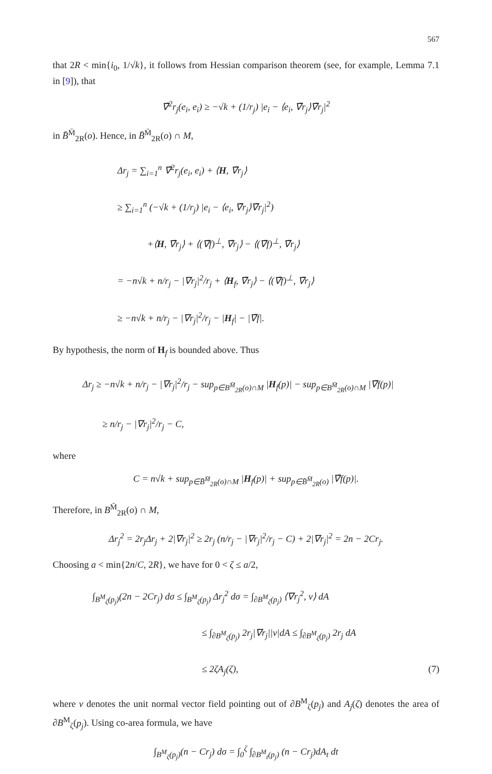567
that 2R < min{i<sub>0</sub>, 1/√k}, it follows from Hessian comparison theorem (see, for example, Lemma 7.1 in [9]), that
∇̄<sup>2</sup>r<sub>j</sub>(e<sub>i</sub>, e<sub>i</sub>) ≥ −√k + (1/r<sub>j</sub>) |e<sub>i</sub> − ⟨e<sub>i</sub>, ∇̄r<sub>j</sub>⟩∇̄r<sub>j</sub>|<sup>2</sup>
in B̄<sup>M̄</sup><sub>2R</sub>(o). Hence, in B̄<sup>M̄</sup><sub>2R</sub>(o) ∩ M,
Δr<sub>j</sub> = ∑<sub>i=1</sub><sup>n</sup> ∇̄<sup>2</sup>r<sub>j</sub>(e<sub>i</sub>, e<sub>i</sub>) + ⟨H, ∇̄r<sub>j</sub>⟩
≥ ∑<sub>i=1</sub><sup>n</sup> (−√k + (1/r<sub>j</sub>) |e<sub>i</sub> − ⟨e<sub>i</sub>, ∇̄r<sub>j</sub>⟩∇̄r<sub>j</sub>|<sup>2</sup>)
+⟨H, ∇̄r<sub>j</sub>⟩ + ⟨(∇̄f)<sup>⊥</sup>, ∇̄r<sub>j</sub>⟩ − ⟨(∇̄f)<sup>⊥</sup>, ∇̄r<sub>j</sub>⟩
= −n√k + n/r<sub>j</sub> − |∇r<sub>j</sub>|<sup>2</sup>/r<sub>j</sub> + ⟨H<sub>f</sub>, ∇̄r<sub>j</sub>⟩ − ⟨(∇̄f)<sup>⊥</sup>, ∇̄r<sub>j</sub>⟩
≥ −n√k + n/r<sub>j</sub> − |∇r<sub>j</sub>|<sup>2</sup>/r<sub>j</sub> − |H<sub>f</sub>| − |∇̄f|.
By hypothesis, the norm of H<sub>f</sub> is bounded above. Thus
Δr<sub>j</sub> ≥ −n√k + n/r<sub>j</sub> − |∇r<sub>j</sub>|<sup>2</sup>/r<sub>j</sub> − sup<sub>p∈B<sup>M̄</sup><sub>2R</sub>(o)∩M</sub> |H<sub>f</sub>(p)| − sup<sub>p∈B<sup>M̄</sup><sub>2R</sub>(o)∩M</sub> |∇̄f(p)|
≥ n/r<sub>j</sub> − |∇r<sub>j</sub>|<sup>2</sup>/r<sub>j</sub> − C,
where
C = n√k + sup<sub>p∈B̄<sup>M̄</sup><sub>2R</sub>(o)∩M</sub> |H<sub>f</sub>(p)| + sup<sub>p∈B̄<sup>M̄</sup><sub>2R</sub>(o)</sub> |∇̄f(p)|.
Therefore, in B<sup>M̄</sup><sub>2R</sub>(o) ∩ M,
Δr<sub>j</sub><sup>2</sup> = 2r<sub>j</sub>Δr<sub>j</sub> + 2|∇r<sub>j</sub>|<sup>2</sup> ≥ 2r<sub>j</sub> (n/r<sub>j</sub> − |∇r<sub>j</sub>|<sup>2</sup>/r<sub>j</sub> − C) + 2|∇r<sub>j</sub>|<sup>2</sup> = 2n − 2Cr<sub>j</sub>.
Choosing a < min{2n/C, 2R}, we have for 0 < ζ ≤ a/2,
∫<sub>B<sup>M</sup><sub>ζ</sub>(p<sub>j</sub>)</sub>(2n − 2Cr<sub>j</sub>) dσ ≤ ∫<sub>B<sup>M</sup><sub>ζ</sub>(p<sub>j</sub>)</sub> Δr<sub>j</sub><sup>2</sup> dσ = ∫<sub>∂B<sup>M</sup><sub>ζ</sub>(p<sub>j</sub>)</sub> ⟨∇r<sub>j</sub><sup>2</sup>, ν⟩ dA
≤ ∫<sub>∂B<sup>M</sup><sub>ζ</sub>(p<sub>j</sub>)</sub> 2r<sub>j</sub>|∇r<sub>j</sub>||ν|dA ≤ ∫<sub>∂B<sup>M</sup><sub>ζ</sub>(p<sub>j</sub>)</sub> 2r<sub>j</sub> dA
≤ 2ζA<sub>j</sub>(ζ), (7)
where ν denotes the unit normal vector field pointing out of ∂B<sup>M</sup><sub>ζ</sub>(p<sub>j</sub>) and A<sub>j</sub>(ζ) denotes the area of ∂B<sup>M</sup><sub>ζ</sub>(p<sub>j</sub>). Using co-area formula, we have
∫<sub>B<sup>M</sup><sub>ζ</sub>(p<sub>j</sub>)</sub>(n − Cr<sub>j</sub>) dσ = ∫<sub>0</sub><sup>ζ</sup> ∫<sub>∂B<sup>M</sup><sub>t</sub>(p<sub>j</sub>)</sub> (n − Cr<sub>j</sub>)dA<sub>t</sub> dt